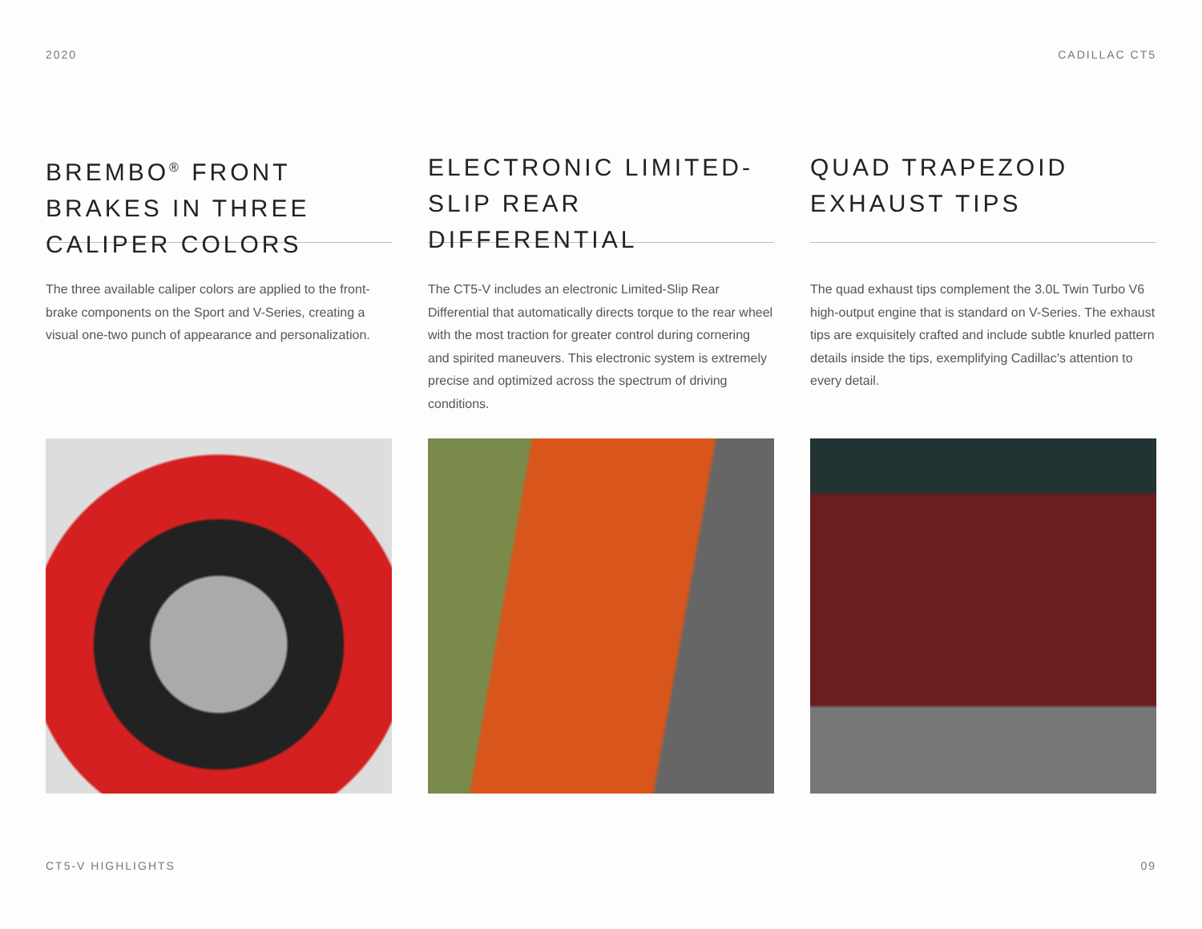2020 CADILLAC CT5
BREMBO<sup>®</sup> FRONT BRAKES IN THREE CALIPER COLORS
The three available caliper colors are applied to the front-brake components on the Sport and V-Series, creating a visual one-two punch of appearance and personalization.
ELECTRONIC LIMITED-SLIP REAR DIFFERENTIAL
The CT5-V includes an electronic Limited-Slip Rear Differential that automatically directs torque to the rear wheel with the most traction for greater control during cornering and spirited maneuvers. This electronic system is extremely precise and optimized across the spectrum of driving conditions.
QUAD TRAPEZOID EXHAUST TIPS
The quad exhaust tips complement the 3.0L Twin Turbo V6 high-output engine that is standard on V-Series. The exhaust tips are exquisitely crafted and include subtle knurled pattern details inside the tips, exemplifying Cadillac’s attention to every detail.
CT5-V HIGHLIGHTS 09